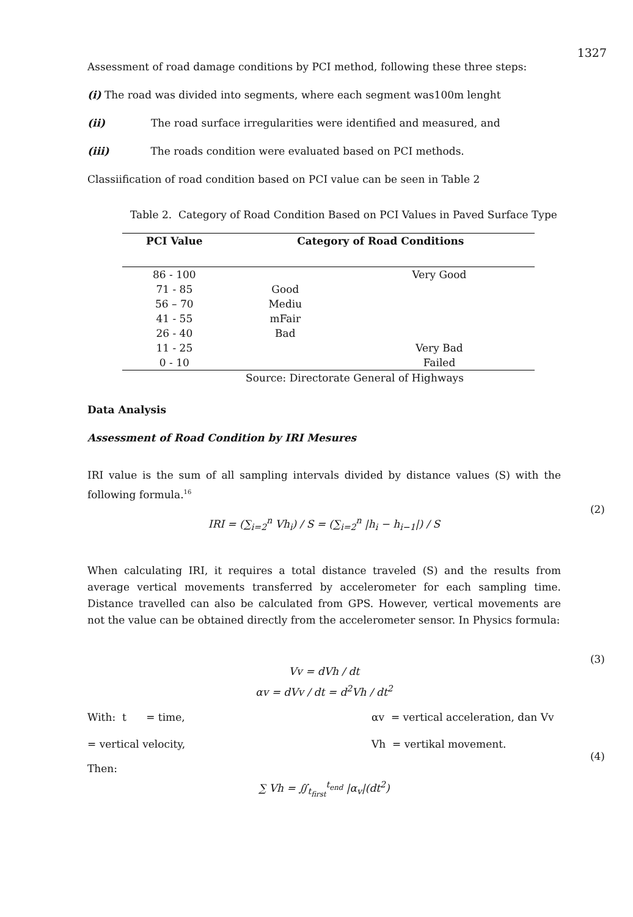1327
Assessment of road damage conditions by PCI method, following these three steps:
(i) The road was divided into segments, where each segment was100m lenght
(ii) The road surface irregularities were identified and measured, and
(iii) The roads condition were evaluated based on PCI methods.
Classiification of road condition based on PCI value can be seen in Table 2
Table 2. Category of Road Condition Based on PCI Values in Paved Surface Type
| PCI Value | Category of Road Conditions | |
| --- | --- | --- |
| 86 - 100 | | Very Good |
| 71 - 85 | Good | |
| 56 – 70 | Mediu | |
| 41 - 55 | mFair | |
| 26 - 40 | Bad | |
| 11 - 25 | | Very Bad |
| 0 - 10 | | Failed |
Source: Directorate General of Highways
Data Analysis
Assessment of Road Condition by IRI Mesures
IRI value is the sum of all sampling intervals divided by distance values (S) with the following formula.<sup>16</sup>
(2)
IRI = (∑<sub>i=2</sub><sup>n</sup> Vh<sub>i</sub>) / S = (∑<sub>i=2</sub><sup>n</sup> |h<sub>i</sub> − h<sub>i−1</sub>|) / S
When calculating IRI, it requires a total distance traveled (S) and the results from average vertical movements transferred by accelerometer for each sampling time. Distance travelled can also be calculated from GPS. However, vertical movements are not the value can be obtained directly from the accelerometer sensor. In Physics formula:
(3)
Vv = dVh / dt
αv = dVv / dt = d<sup>2</sup>Vh / dt<sup>2</sup>
With: t = time, αv = vertical acceleration, dan Vv
= vertical velocity, Vh = vertikal movement.
(4)
Then:
∑ Vh = ∬<sub>t<sub>first</sub></sub><sup>t<sub>end</sub></sup> |α<sub>v</sub>|(dt<sup>2</sup>)